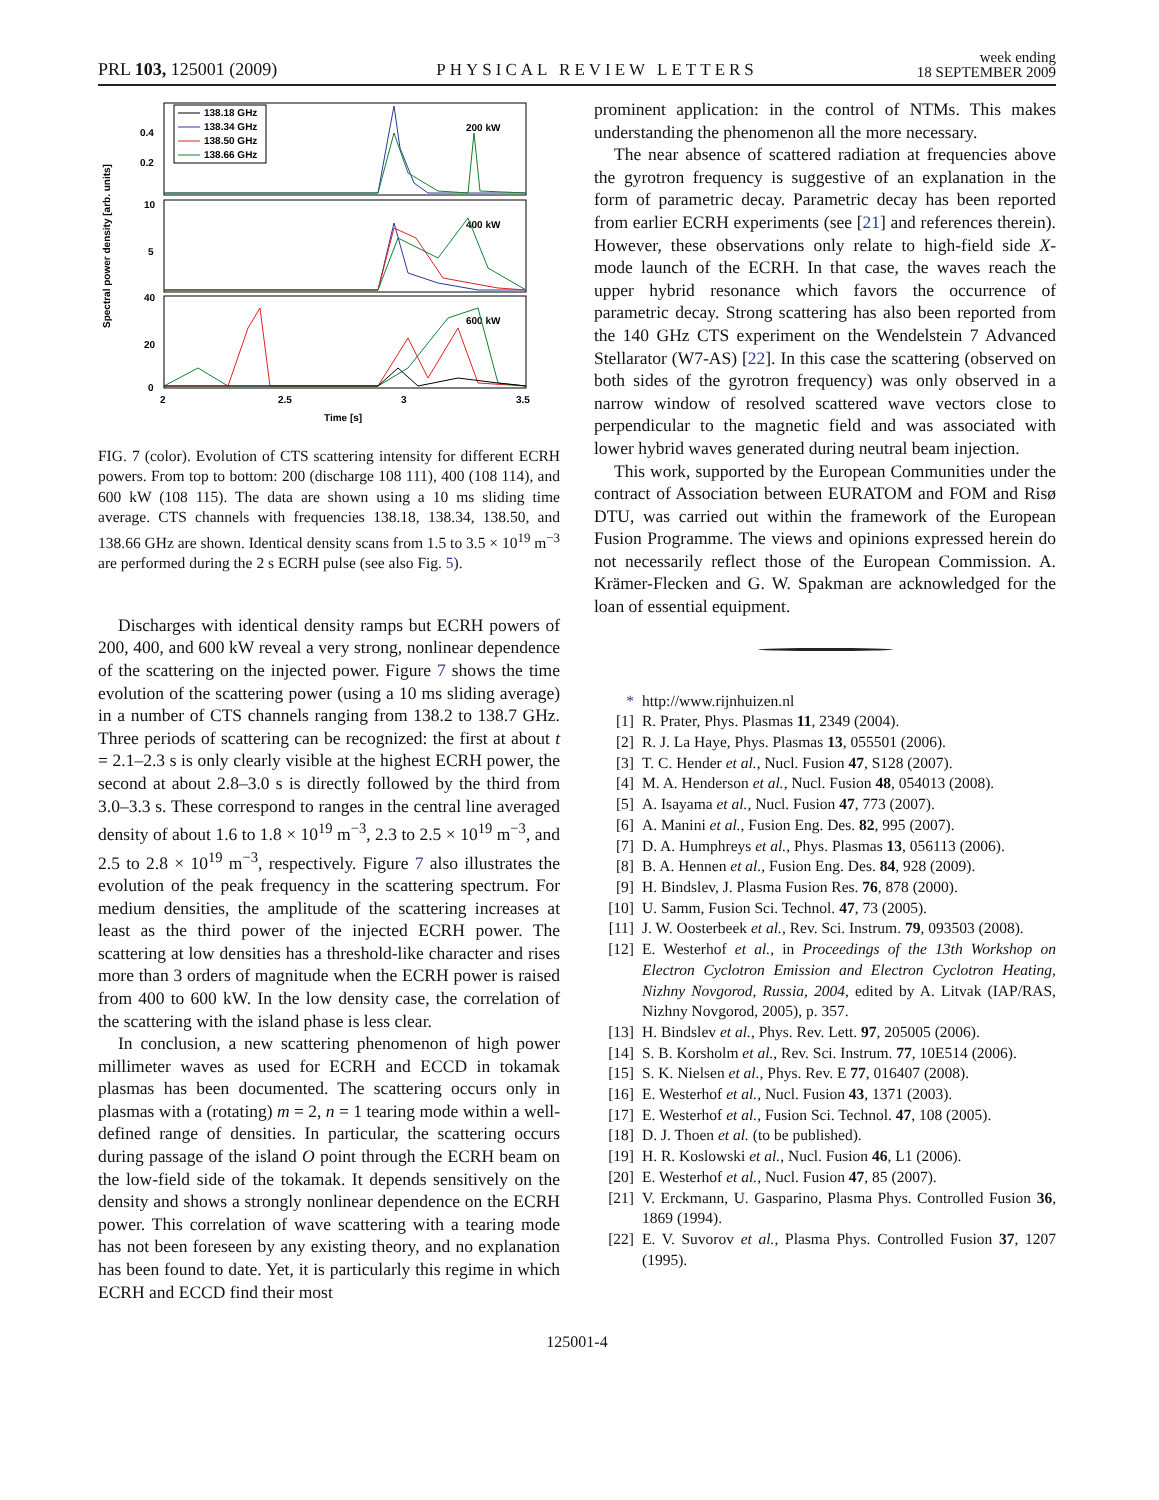PRL 103, 125001 (2009) PHYSICAL REVIEW LETTERS week ending
18 SEPTEMBER 2009
Spectral power density [arb. units]
0.4
0.2
10
5
40
20
0
2
2.5
3
3.5
Time [s]
200 kW
400 kW
600 kW
138.18 GHz
138.34 GHz
138.50 GHz
138.66 GHz
FIG. 7 (color). Evolution of CTS scattering intensity for different ECRH powers. From top to bottom: 200 (discharge 108 111), 400 (108 114), and 600 kW (108 115). The data are shown using a 10 ms sliding time average. CTS channels with frequencies 138.18, 138.34, 138.50, and 138.66 GHz are shown. Identical density scans from 1.5 to 3.5 × 10<sup>19</sup> m<sup>−3</sup> are performed during the 2 s ECRH pulse (see also Fig. 5).
Discharges with identical density ramps but ECRH powers of 200, 400, and 600 kW reveal a very strong, nonlinear dependence of the scattering on the injected power. Figure 7 shows the time evolution of the scattering power (using a 10 ms sliding average) in a number of CTS channels ranging from 138.2 to 138.7 GHz. Three periods of scattering can be recognized: the first at about t = 2.1–2.3 s is only clearly visible at the highest ECRH power, the second at about 2.8–3.0 s is directly followed by the third from 3.0–3.3 s. These correspond to ranges in the central line averaged density of about 1.6 to 1.8 × 10<sup>19</sup> m<sup>−3</sup>, 2.3 to 2.5 × 10<sup>19</sup> m<sup>−3</sup>, and 2.5 to 2.8 × 10<sup>19</sup> m<sup>−3</sup>, respectively. Figure 7 also illustrates the evolution of the peak frequency in the scattering spectrum. For medium densities, the amplitude of the scattering increases at least as the third power of the injected ECRH power. The scattering at low densities has a threshold-like character and rises more than 3 orders of magnitude when the ECRH power is raised from 400 to 600 kW. In the low density case, the correlation of the scattering with the island phase is less clear.
In conclusion, a new scattering phenomenon of high power millimeter waves as used for ECRH and ECCD in tokamak plasmas has been documented. The scattering occurs only in plasmas with a (rotating) m = 2, n = 1 tearing mode within a well-defined range of densities. In particular, the scattering occurs during passage of the island O point through the ECRH beam on the low-field side of the tokamak. It depends sensitively on the density and shows a strongly nonlinear dependence on the ECRH power. This correlation of wave scattering with a tearing mode has not been foreseen by any existing theory, and no explanation has been found to date. Yet, it is particularly this regime in which ECRH and ECCD find their most
prominent application: in the control of NTMs. This makes understanding the phenomenon all the more necessary.
The near absence of scattered radiation at frequencies above the gyrotron frequency is suggestive of an explanation in the form of parametric decay. Parametric decay has been reported from earlier ECRH experiments (see [21] and references therein). However, these observations only relate to high-field side X-mode launch of the ECRH. In that case, the waves reach the upper hybrid resonance which favors the occurrence of parametric decay. Strong scattering has also been reported from the 140 GHz CTS experiment on the Wendelstein 7 Advanced Stellarator (W7-AS) [22]. In this case the scattering (observed on both sides of the gyrotron frequency) was only observed in a narrow window of resolved scattered wave vectors close to perpendicular to the magnetic field and was associated with lower hybrid waves generated during neutral beam injection.
This work, supported by the European Communities under the contract of Association between EURATOM and FOM and Risø DTU, was carried out within the framework of the European Fusion Programme. The views and opinions expressed herein do not necessarily reflect those of the European Commission. A. Krämer-Flecken and G. W. Spakman are acknowledged for the loan of essential equipment.
* http://www.rijnhuizen.nl
[1] R. Prater, Phys. Plasmas 11, 2349 (2004).
[2] R. J. La Haye, Phys. Plasmas 13, 055501 (2006).
[3] T. C. Hender et al., Nucl. Fusion 47, S128 (2007).
[4] M. A. Henderson et al., Nucl. Fusion 48, 054013 (2008).
[5] A. Isayama et al., Nucl. Fusion 47, 773 (2007).
[6] A. Manini et al., Fusion Eng. Des. 82, 995 (2007).
[7] D. A. Humphreys et al., Phys. Plasmas 13, 056113 (2006).
[8] B. A. Hennen et al., Fusion Eng. Des. 84, 928 (2009).
[9] H. Bindslev, J. Plasma Fusion Res. 76, 878 (2000).
[10] U. Samm, Fusion Sci. Technol. 47, 73 (2005).
[11] J. W. Oosterbeek et al., Rev. Sci. Instrum. 79, 093503 (2008).
[12] E. Westerhof et al., in Proceedings of the 13th Workshop on Electron Cyclotron Emission and Electron Cyclotron Heating, Nizhny Novgorod, Russia, 2004, edited by A. Litvak (IAP/RAS, Nizhny Novgorod, 2005), p. 357.
[13] H. Bindslev et al., Phys. Rev. Lett. 97, 205005 (2006).
[14] S. B. Korsholm et al., Rev. Sci. Instrum. 77, 10E514 (2006).
[15] S. K. Nielsen et al., Phys. Rev. E 77, 016407 (2008).
[16] E. Westerhof et al., Nucl. Fusion 43, 1371 (2003).
[17] E. Westerhof et al., Fusion Sci. Technol. 47, 108 (2005).
[18] D. J. Thoen et al. (to be published).
[19] H. R. Koslowski et al., Nucl. Fusion 46, L1 (2006).
[20] E. Westerhof et al., Nucl. Fusion 47, 85 (2007).
[21] V. Erckmann, U. Gasparino, Plasma Phys. Controlled Fusion 36, 1869 (1994).
[22] E. V. Suvorov et al., Plasma Phys. Controlled Fusion 37, 1207 (1995).
125001-4